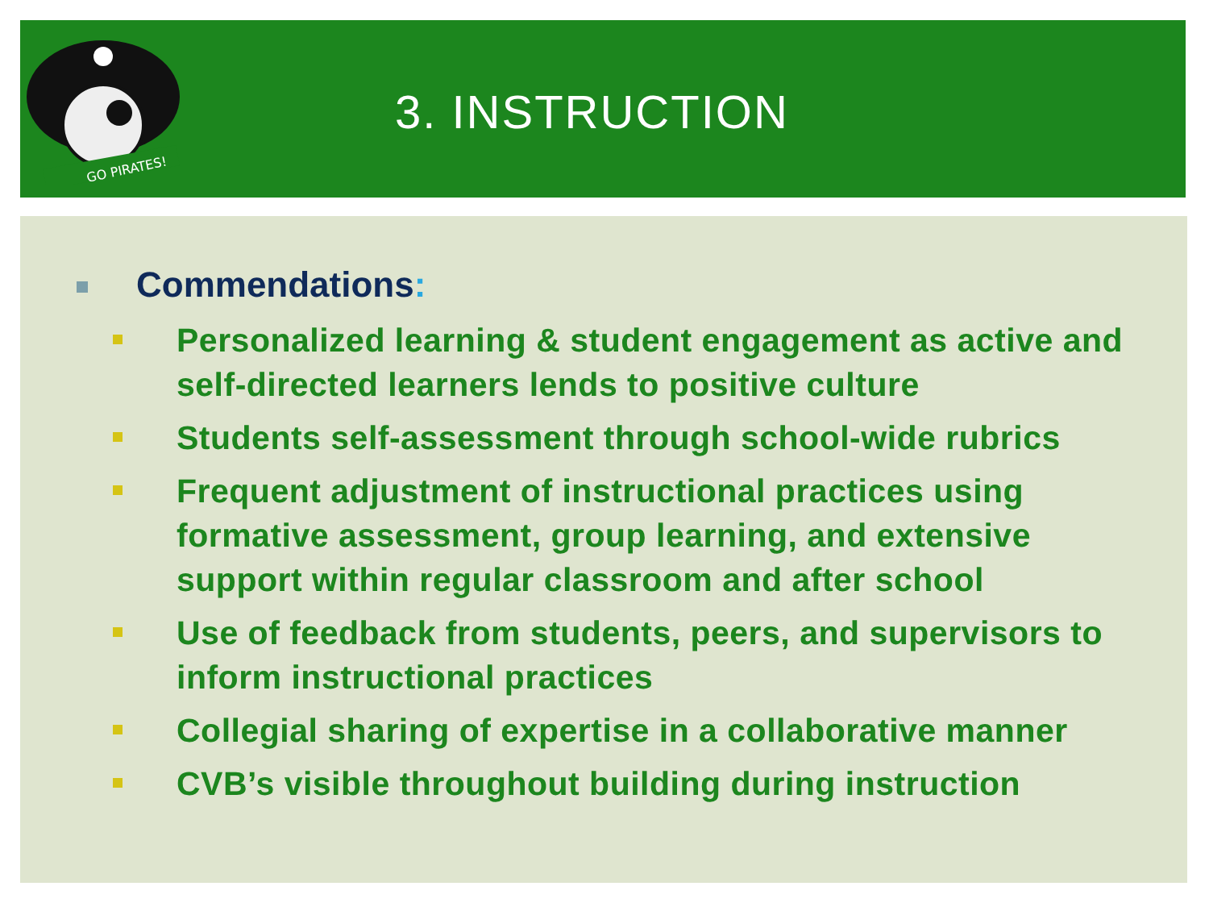GO PIRATES!
3. INSTRUCTION
Commendations:
Personalized learning & student engagement as active and self-directed learners lends to positive culture
Students self-assessment through school-wide rubrics
Frequent adjustment of instructional practices using formative assessment, group learning, and extensive support within regular classroom and after school
Use of feedback from students, peers, and supervisors to inform instructional practices
Collegial sharing of expertise in a collaborative manner
CVB’s visible throughout building during instruction